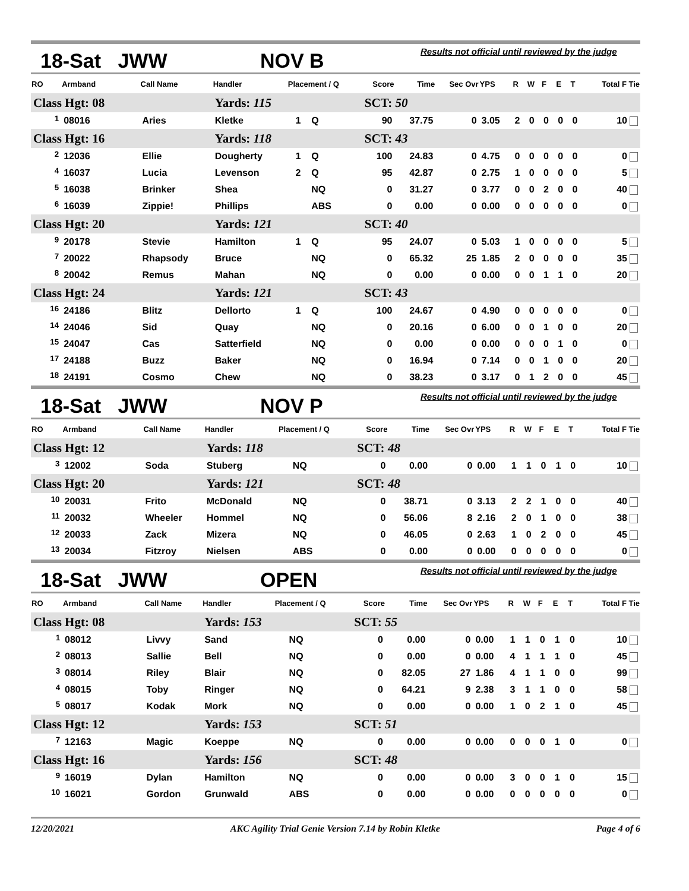18-Sat JWW NOV B Results not official until reviewed by the judge
| RO | Armband | Call Name | Handler | Placement / Q | | Score | Time | Sec Ovr | YPS | R | W | F | E | T | Total F Tie |
| --- | --- | --- | --- | --- | --- | --- | --- | --- | --- | --- | --- | --- | --- | --- | --- |
| Class Hgt: 08 | | | Yards: 115 | | | SCT: 50 | | | | | | | | | |
| <sup>1</sup> | 08016 | Aries | Kletke | 1 | Q | 90 | 37.75 | 0 | 3.05 | 2 | 0 | 0 | 0 | 0 | 10 |
| Class Hgt: 16 | | | Yards: 118 | | | SCT: 43 | | | | | | | | | |
| <sup>2</sup> | 12036 | Ellie | Dougherty | 1 | Q | 100 | 24.83 | 0 | 4.75 | 0 | 0 | 0 | 0 | 0 | 0 |
| <sup>4</sup> | 16037 | Lucia | Levenson | 2 | Q | 95 | 42.87 | 0 | 2.75 | 1 | 0 | 0 | 0 | 0 | 5 |
| <sup>5</sup> | 16038 | Brinker | Shea | | NQ | 0 | 31.27 | 0 | 3.77 | 0 | 0 | 2 | 0 | 0 | 40 |
| <sup>6</sup> | 16039 | Zippie! | Phillips | | ABS | 0 | 0.00 | 0 | 0.00 | 0 | 0 | 0 | 0 | 0 | 0 |
| Class Hgt: 20 | | | Yards: 121 | | | SCT: 40 | | | | | | | | | |
| <sup>9</sup> | 20178 | Stevie | Hamilton | 1 | Q | 95 | 24.07 | 0 | 5.03 | 1 | 0 | 0 | 0 | 0 | 5 |
| <sup>7</sup> | 20022 | Rhapsody | Bruce | | NQ | 0 | 65.32 | 25 | 1.85 | 2 | 0 | 0 | 0 | 0 | 35 |
| <sup>8</sup> | 20042 | Remus | Mahan | | NQ | 0 | 0.00 | 0 | 0.00 | 0 | 0 | 1 | 1 | 0 | 20 |
| Class Hgt: 24 | | | Yards: 121 | | | SCT: 43 | | | | | | | | | |
| <sup>16</sup> | 24186 | Blitz | Dellorto | 1 | Q | 100 | 24.67 | 0 | 4.90 | 0 | 0 | 0 | 0 | 0 | 0 |
| <sup>14</sup> | 24046 | Sid | Quay | | NQ | 0 | 20.16 | 0 | 6.00 | 0 | 0 | 1 | 0 | 0 | 20 |
| <sup>15</sup> | 24047 | Cas | Satterfield | | NQ | 0 | 0.00 | 0 | 0.00 | 0 | 0 | 0 | 1 | 0 | 0 |
| <sup>17</sup> | 24188 | Buzz | Baker | | NQ | 0 | 16.94 | 0 | 7.14 | 0 | 0 | 1 | 0 | 0 | 20 |
| <sup>18</sup> | 24191 | Cosmo | Chew | | NQ | 0 | 38.23 | 0 | 3.17 | 0 | 1 | 2 | 0 | 0 | 45 |
18-Sat JWW NOV P Results not official until reviewed by the judge
| RO | Armband | Call Name | Handler | Placement / Q | | Score | Time | Sec Ovr | YPS | R | W | F | E | T | Total F Tie |
| --- | --- | --- | --- | --- | --- | --- | --- | --- | --- | --- | --- | --- | --- | --- | --- |
| Class Hgt: 12 | | | Yards: 118 | | | SCT: 48 | | | | | | | | | |
| <sup>3</sup> | 12002 | Soda | Stuberg | | NQ | 0 | 0.00 | 0 | 0.00 | 1 | 1 | 0 | 1 | 0 | 10 |
| Class Hgt: 20 | | | Yards: 121 | | | SCT: 48 | | | | | | | | | |
| <sup>10</sup> | 20031 | Frito | McDonald | | NQ | 0 | 38.71 | 0 | 3.13 | 2 | 2 | 1 | 0 | 0 | 40 |
| <sup>11</sup> | 20032 | Wheeler | Hommel | | NQ | 0 | 56.06 | 8 | 2.16 | 2 | 0 | 1 | 0 | 0 | 38 |
| <sup>12</sup> | 20033 | Zack | Mizera | | NQ | 0 | 46.05 | 0 | 2.63 | 1 | 0 | 2 | 0 | 0 | 45 |
| <sup>13</sup> | 20034 | Fitzroy | Nielsen | | ABS | 0 | 0.00 | 0 | 0.00 | 0 | 0 | 0 | 0 | 0 | 0 |
18-Sat JWW OPEN Results not official until reviewed by the judge
| RO | Armband | Call Name | Handler | Placement / Q | | Score | Time | Sec Ovr | YPS | R | W | F | E | T | Total F Tie |
| --- | --- | --- | --- | --- | --- | --- | --- | --- | --- | --- | --- | --- | --- | --- | --- |
| Class Hgt: 08 | | | Yards: 153 | | | SCT: 55 | | | | | | | | | |
| <sup>1</sup> | 08012 | Livvy | Sand | | NQ | 0 | 0.00 | 0 | 0.00 | 1 | 1 | 0 | 1 | 0 | 10 |
| <sup>2</sup> | 08013 | Sallie | Bell | | NQ | 0 | 0.00 | 0 | 0.00 | 4 | 1 | 1 | 1 | 0 | 45 |
| <sup>3</sup> | 08014 | Riley | Blair | | NQ | 0 | 82.05 | 27 | 1.86 | 4 | 1 | 1 | 0 | 0 | 99 |
| <sup>4</sup> | 08015 | Toby | Ringer | | NQ | 0 | 64.21 | 9 | 2.38 | 3 | 1 | 1 | 0 | 0 | 58 |
| <sup>5</sup> | 08017 | Kodak | Mork | | NQ | 0 | 0.00 | 0 | 0.00 | 1 | 0 | 2 | 1 | 0 | 45 |
| Class Hgt: 12 | | | Yards: 153 | | | SCT: 51 | | | | | | | | | |
| <sup>7</sup> | 12163 | Magic | Koeppe | | NQ | 0 | 0.00 | 0 | 0.00 | 0 | 0 | 0 | 1 | 0 | 0 |
| Class Hgt: 16 | | | Yards: 156 | | | SCT: 48 | | | | | | | | | |
| <sup>9</sup> | 16019 | Dylan | Hamilton | | NQ | 0 | 0.00 | 0 | 0.00 | 3 | 0 | 0 | 1 | 0 | 15 |
| <sup>10</sup> | 16021 | Gordon | Grunwald | | ABS | 0 | 0.00 | 0 | 0.00 | 0 | 0 | 0 | 0 | 0 | 0 |
12/20/2021 AKC Agility Trial Genie Version 7.14 by Robin Kletke Page 4 of 6